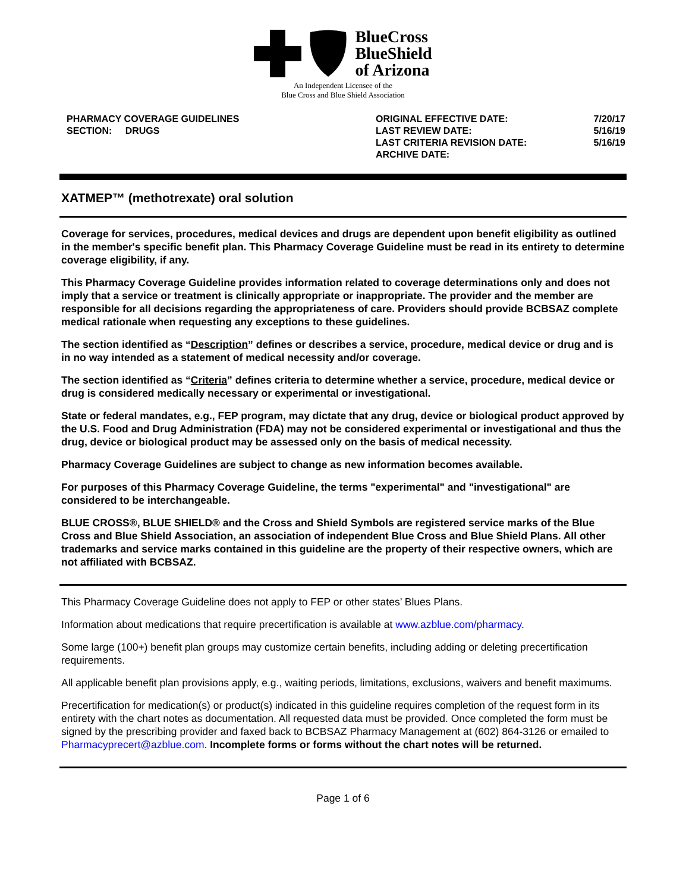BlueCross
BlueShield
of Arizona
An Independent Licensee of the
Blue Cross and Blue Shield Association
PHARMACY COVERAGE GUIDELINES
SECTION: DRUGS
ORIGINAL EFFECTIVE DATE:
LAST REVIEW DATE:
LAST CRITERIA REVISION DATE:
ARCHIVE DATE:
7/20/17
5/16/19
5/16/19
XATMEP™ (methotrexate) oral solution
Coverage for services, procedures, medical devices and drugs are dependent upon benefit eligibility as outlined in the member's specific benefit plan. This Pharmacy Coverage Guideline must be read in its entirety to determine coverage eligibility, if any.
This Pharmacy Coverage Guideline provides information related to coverage determinations only and does not imply that a service or treatment is clinically appropriate or inappropriate. The provider and the member are responsible for all decisions regarding the appropriateness of care. Providers should provide BCBSAZ complete medical rationale when requesting any exceptions to these guidelines.
The section identified as “Description” defines or describes a service, procedure, medical device or drug and is in no way intended as a statement of medical necessity and/or coverage.
The section identified as “Criteria” defines criteria to determine whether a service, procedure, medical device or drug is considered medically necessary or experimental or investigational.
State or federal mandates, e.g., FEP program, may dictate that any drug, device or biological product approved by the U.S. Food and Drug Administration (FDA) may not be considered experimental or investigational and thus the drug, device or biological product may be assessed only on the basis of medical necessity.
Pharmacy Coverage Guidelines are subject to change as new information becomes available.
For purposes of this Pharmacy Coverage Guideline, the terms "experimental" and "investigational" are considered to be interchangeable.
BLUE CROSS®, BLUE SHIELD® and the Cross and Shield Symbols are registered service marks of the Blue Cross and Blue Shield Association, an association of independent Blue Cross and Blue Shield Plans. All other trademarks and service marks contained in this guideline are the property of their respective owners, which are not affiliated with BCBSAZ.
This Pharmacy Coverage Guideline does not apply to FEP or other states’ Blues Plans.
Information about medications that require precertification is available at www.azblue.com/pharmacy.
Some large (100+) benefit plan groups may customize certain benefits, including adding or deleting precertification requirements.
All applicable benefit plan provisions apply, e.g., waiting periods, limitations, exclusions, waivers and benefit maximums.
Precertification for medication(s) or product(s) indicated in this guideline requires completion of the request form in its entirety with the chart notes as documentation. All requested data must be provided. Once completed the form must be signed by the prescribing provider and faxed back to BCBSAZ Pharmacy Management at (602) 864-3126 or emailed to Pharmacyprecert@azblue.com. Incomplete forms or forms without the chart notes will be returned.
Page 1 of 6